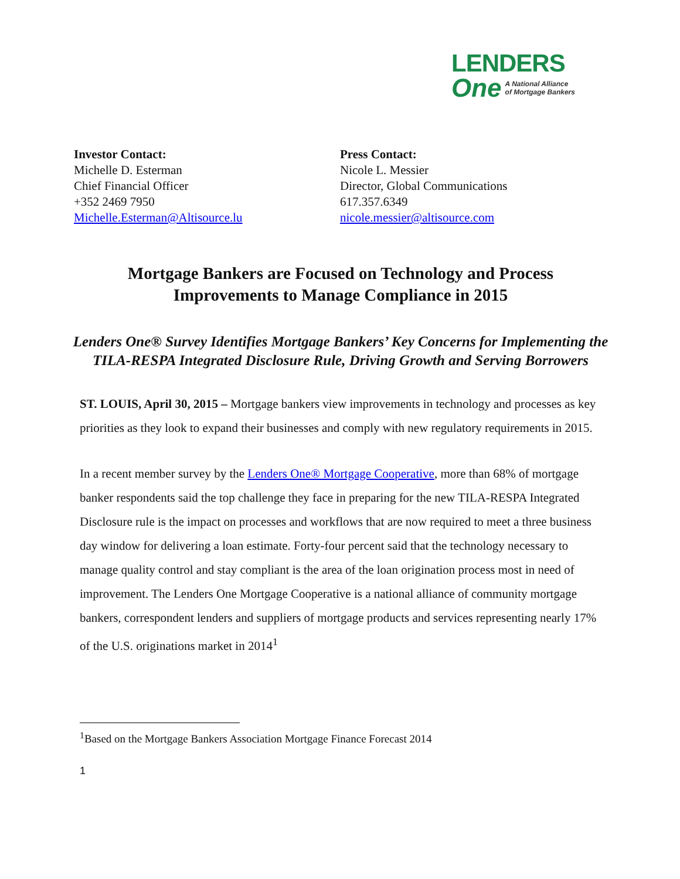LENDERS
One A National Alliance
of Mortgage Bankers
Investor Contact:
Michelle D. Esterman
Chief Financial Officer
+352 2469 7950
Michelle.Esterman@Altisource.lu
Press Contact:
Nicole L. Messier
Director, Global Communications
617.357.6349
nicole.messier@altisource.com
Mortgage Bankers are Focused on Technology and Process Improvements to Manage Compliance in 2015
Lenders One® Survey Identifies Mortgage Bankers’ Key Concerns for Implementing the TILA-RESPA Integrated Disclosure Rule, Driving Growth and Serving Borrowers
ST. LOUIS, April 30, 2015 – Mortgage bankers view improvements in technology and processes as key priorities as they look to expand their businesses and comply with new regulatory requirements in 2015.
In a recent member survey by the Lenders One® Mortgage Cooperative, more than 68% of mortgage banker respondents said the top challenge they face in preparing for the new TILA-RESPA Integrated Disclosure rule is the impact on processes and workflows that are now required to meet a three business day window for delivering a loan estimate. Forty-four percent said that the technology necessary to manage quality control and stay compliant is the area of the loan origination process most in need of improvement. The Lenders One Mortgage Cooperative is a national alliance of community mortgage bankers, correspondent lenders and suppliers of mortgage products and services representing nearly 17% of the U.S. originations market in 2014<sup>1</sup>
<sup>1</sup> Based on the Mortgage Bankers Association Mortgage Finance Forecast 2014
1